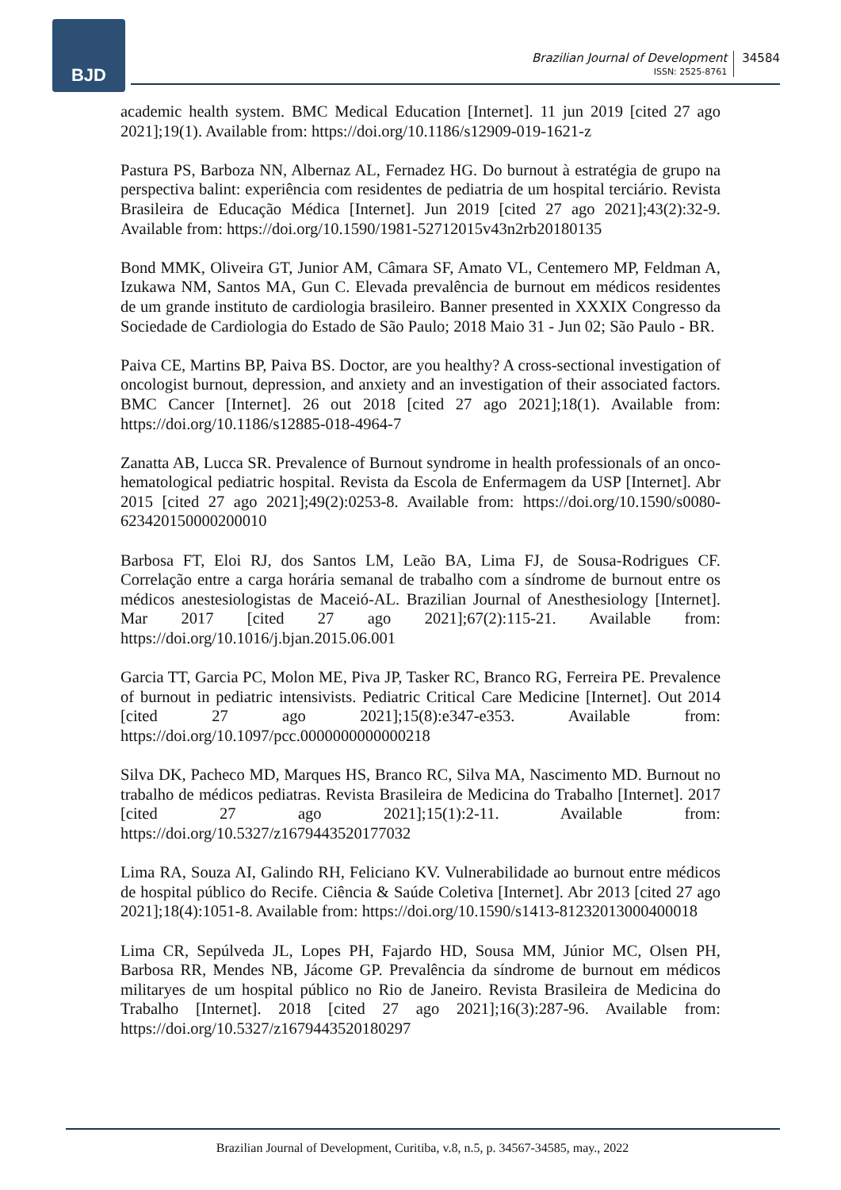BJD
Brazilian Journal of Development
ISSN: 2525-8761
34584
academic health system. BMC Medical Education [Internet]. 11 jun 2019 [cited 27 ago 2021];19(1). Available from: https://doi.org/10.1186/s12909-019-1621-z
Pastura PS, Barboza NN, Albernaz AL, Fernadez HG. Do burnout à estratégia de grupo na perspectiva balint: experiência com residentes de pediatria de um hospital terciário. Revista Brasileira de Educação Médica [Internet]. Jun 2019 [cited 27 ago 2021];43(2):32-9. Available from: https://doi.org/10.1590/1981-52712015v43n2rb20180135
Bond MMK, Oliveira GT, Junior AM, Câmara SF, Amato VL, Centemero MP, Feldman A, Izukawa NM, Santos MA, Gun C. Elevada prevalência de burnout em médicos residentes de um grande instituto de cardiologia brasileiro. Banner presented in XXXIX Congresso da Sociedade de Cardiologia do Estado de São Paulo; 2018 Maio 31 - Jun 02; São Paulo - BR.
Paiva CE, Martins BP, Paiva BS. Doctor, are you healthy? A cross-sectional investigation of oncologist burnout, depression, and anxiety and an investigation of their associated factors. BMC Cancer [Internet]. 26 out 2018 [cited 27 ago 2021];18(1). Available from: https://doi.org/10.1186/s12885-018-4964-7
Zanatta AB, Lucca SR. Prevalence of Burnout syndrome in health professionals of an onco-hematological pediatric hospital. Revista da Escola de Enfermagem da USP [Internet]. Abr 2015 [cited 27 ago 2021];49(2):0253-8. Available from: https://doi.org/10.1590/s0080-623420150000200010
Barbosa FT, Eloi RJ, dos Santos LM, Leão BA, Lima FJ, de Sousa-Rodrigues CF. Correlação entre a carga horária semanal de trabalho com a síndrome de burnout entre os médicos anestesiologistas de Maceió-AL. Brazilian Journal of Anesthesiology [Internet]. Mar 2017 [cited 27 ago 2021];67(2):115-21. Available from: https://doi.org/10.1016/j.bjan.2015.06.001
Garcia TT, Garcia PC, Molon ME, Piva JP, Tasker RC, Branco RG, Ferreira PE. Prevalence of burnout in pediatric intensivists. Pediatric Critical Care Medicine [Internet]. Out 2014 [cited 27 ago 2021];15(8):e347-e353. Available from: https://doi.org/10.1097/pcc.0000000000000218
Silva DK, Pacheco MD, Marques HS, Branco RC, Silva MA, Nascimento MD. Burnout no trabalho de médicos pediatras. Revista Brasileira de Medicina do Trabalho [Internet]. 2017 [cited 27 ago 2021];15(1):2-11. Available from: https://doi.org/10.5327/z1679443520177032
Lima RA, Souza AI, Galindo RH, Feliciano KV. Vulnerabilidade ao burnout entre médicos de hospital público do Recife. Ciência & Saúde Coletiva [Internet]. Abr 2013 [cited 27 ago 2021];18(4):1051-8. Available from: https://doi.org/10.1590/s1413-81232013000400018
Lima CR, Sepúlveda JL, Lopes PH, Fajardo HD, Sousa MM, Júnior MC, Olsen PH, Barbosa RR, Mendes NB, Jácome GP. Prevalência da síndrome de burnout em médicos militaryes de um hospital público no Rio de Janeiro. Revista Brasileira de Medicina do Trabalho [Internet]. 2018 [cited 27 ago 2021];16(3):287-96. Available from: https://doi.org/10.5327/z1679443520180297
Brazilian Journal of Development, Curitiba, v.8, n.5, p. 34567-34585, may., 2022